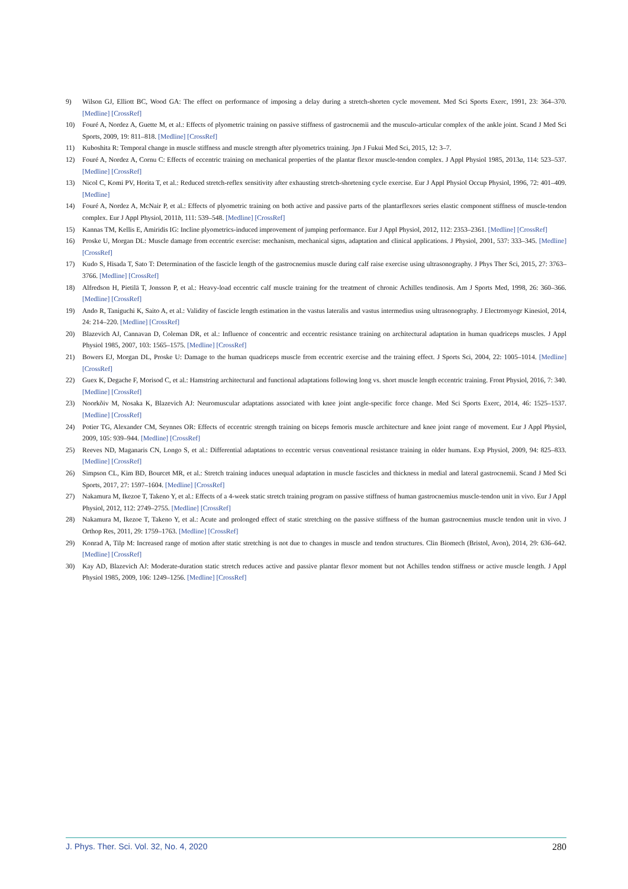9) Wilson GJ, Elliott BC, Wood GA: The effect on performance of imposing a delay during a stretch-shorten cycle movement. Med Sci Sports Exerc, 1991, 23: 364–370. [Medline] [CrossRef]
10) Fouré A, Nordez A, Guette M, et al.: Effects of plyometric training on passive stiffness of gastrocnemii and the musculo-articular complex of the ankle joint. Scand J Med Sci Sports, 2009, 19: 811–818. [Medline] [CrossRef]
11) Kuboshita R: Temporal change in muscle stiffness and muscle strength after plyometrics training. Jpn J Fukui Med Sci, 2015, 12: 3–7.
12) Fouré A, Nordez A, Cornu C: Effects of eccentric training on mechanical properties of the plantar flexor muscle-tendon complex. J Appl Physiol 1985, 2013a, 114: 523–537. [Medline] [CrossRef]
13) Nicol C, Komi PV, Horita T, et al.: Reduced stretch-reflex sensitivity after exhausting stretch-shortening cycle exercise. Eur J Appl Physiol Occup Physiol, 1996, 72: 401–409. [Medline]
14) Fouré A, Nordez A, McNair P, et al.: Effects of plyometric training on both active and passive parts of the plantarflexors series elastic component stiffness of muscle-tendon complex. Eur J Appl Physiol, 2011b, 111: 539–548. [Medline] [CrossRef]
15) Kannas TM, Kellis E, Amiridis IG: Incline plyometrics-induced improvement of jumping performance. Eur J Appl Physiol, 2012, 112: 2353–2361. [Medline] [CrossRef]
16) Proske U, Morgan DL: Muscle damage from eccentric exercise: mechanism, mechanical signs, adaptation and clinical applications. J Physiol, 2001, 537: 333–345. [Medline] [CrossRef]
17) Kudo S, Hisada T, Sato T: Determination of the fascicle length of the gastrocnemius muscle during calf raise exercise using ultrasonography. J Phys Ther Sci, 2015, 27: 3763–3766. [Medline] [CrossRef]
18) Alfredson H, Pietilä T, Jonsson P, et al.: Heavy-load eccentric calf muscle training for the treatment of chronic Achilles tendinosis. Am J Sports Med, 1998, 26: 360–366. [Medline] [CrossRef]
19) Ando R, Taniguchi K, Saito A, et al.: Validity of fascicle length estimation in the vastus lateralis and vastus intermedius using ultrasonography. J Electromyogr Kinesiol, 2014, 24: 214–220. [Medline] [CrossRef]
20) Blazevich AJ, Cannavan D, Coleman DR, et al.: Influence of concentric and eccentric resistance training on architectural adaptation in human quadriceps muscles. J Appl Physiol 1985, 2007, 103: 1565–1575. [Medline] [CrossRef]
21) Bowers EJ, Morgan DL, Proske U: Damage to the human quadriceps muscle from eccentric exercise and the training effect. J Sports Sci, 2004, 22: 1005–1014. [Medline] [CrossRef]
22) Guex K, Degache F, Morisod C, et al.: Hamstring architectural and functional adaptations following long vs. short muscle length eccentric training. Front Physiol, 2016, 7: 340. [Medline] [CrossRef]
23) Noorkõiv M, Nosaka K, Blazevich AJ: Neuromuscular adaptations associated with knee joint angle-specific force change. Med Sci Sports Exerc, 2014, 46: 1525–1537. [Medline] [CrossRef]
24) Potier TG, Alexander CM, Seynnes OR: Effects of eccentric strength training on biceps femoris muscle architecture and knee joint range of movement. Eur J Appl Physiol, 2009, 105: 939–944. [Medline] [CrossRef]
25) Reeves ND, Maganaris CN, Longo S, et al.: Differential adaptations to eccentric versus conventional resistance training in older humans. Exp Physiol, 2009, 94: 825–833. [Medline] [CrossRef]
26) Simpson CL, Kim BD, Bourcet MR, et al.: Stretch training induces unequal adaptation in muscle fascicles and thickness in medial and lateral gastrocnemii. Scand J Med Sci Sports, 2017, 27: 1597–1604. [Medline] [CrossRef]
27) Nakamura M, Ikezoe T, Takeno Y, et al.: Effects of a 4-week static stretch training program on passive stiffness of human gastrocnemius muscle-tendon unit in vivo. Eur J Appl Physiol, 2012, 112: 2749–2755. [Medline] [CrossRef]
28) Nakamura M, Ikezoe T, Takeno Y, et al.: Acute and prolonged effect of static stretching on the passive stiffness of the human gastrocnemius muscle tendon unit in vivo. J Orthop Res, 2011, 29: 1759–1763. [Medline] [CrossRef]
29) Konrad A, Tilp M: Increased range of motion after static stretching is not due to changes in muscle and tendon structures. Clin Biomech (Bristol, Avon), 2014, 29: 636–642. [Medline] [CrossRef]
30) Kay AD, Blazevich AJ: Moderate-duration static stretch reduces active and passive plantar flexor moment but not Achilles tendon stiffness or active muscle length. J Appl Physiol 1985, 2009, 106: 1249–1256. [Medline] [CrossRef]
J. Phys. Ther. Sci. Vol. 32, No. 4, 2020 280